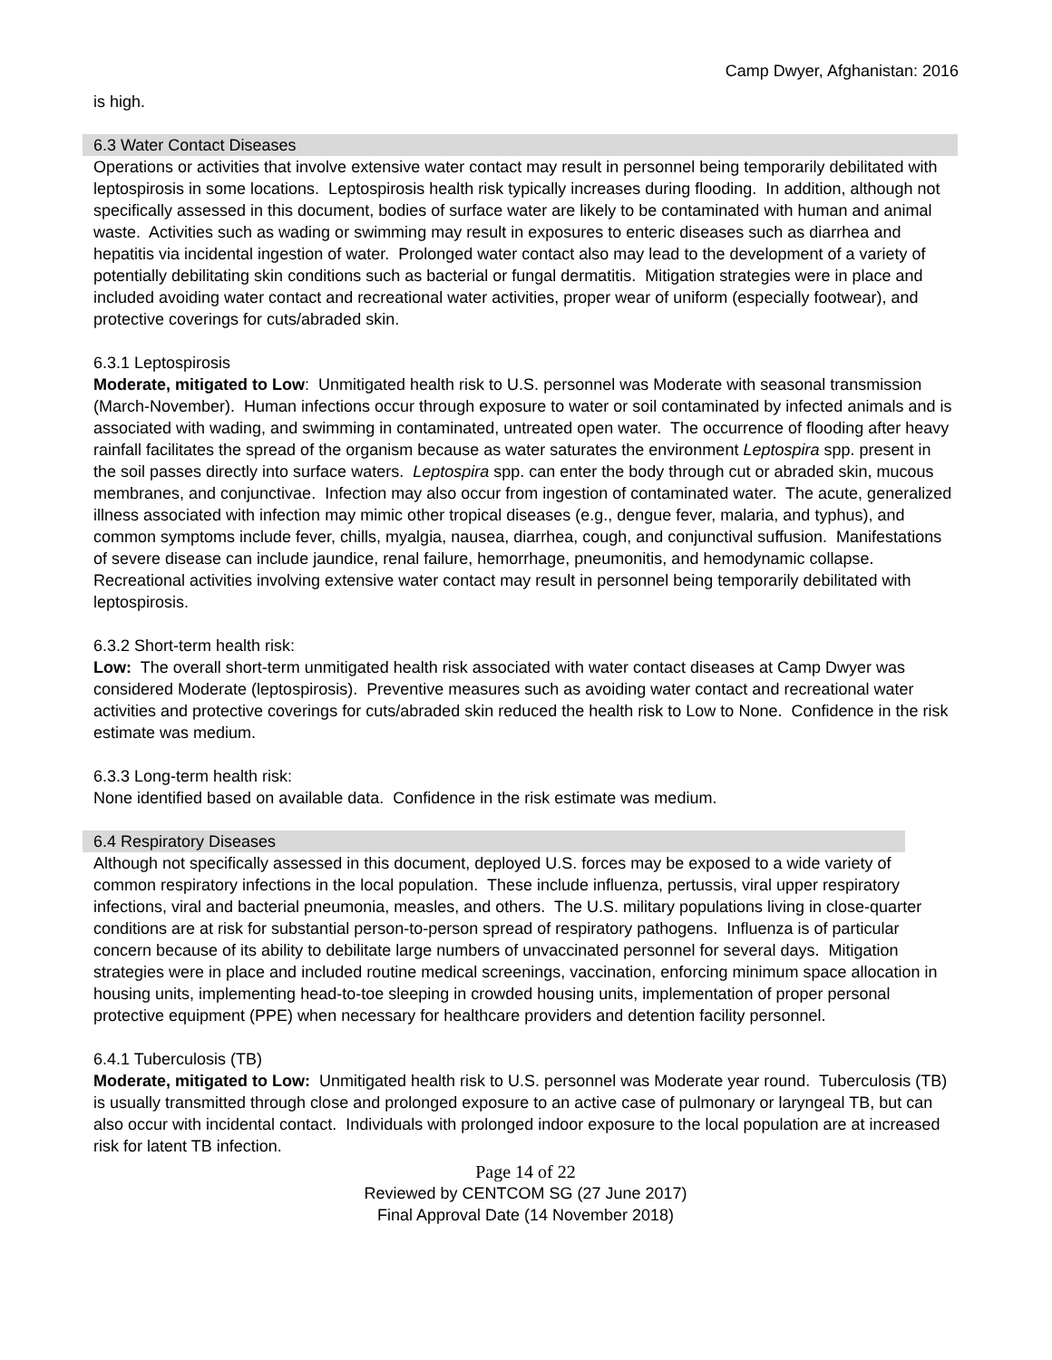Camp Dwyer, Afghanistan: 2016
is high.
6.3 Water Contact Diseases
Operations or activities that involve extensive water contact may result in personnel being temporarily debilitated with leptospirosis in some locations. Leptospirosis health risk typically increases during flooding. In addition, although not specifically assessed in this document, bodies of surface water are likely to be contaminated with human and animal waste. Activities such as wading or swimming may result in exposures to enteric diseases such as diarrhea and hepatitis via incidental ingestion of water. Prolonged water contact also may lead to the development of a variety of potentially debilitating skin conditions such as bacterial or fungal dermatitis. Mitigation strategies were in place and included avoiding water contact and recreational water activities, proper wear of uniform (especially footwear), and protective coverings for cuts/abraded skin.
6.3.1 Leptospirosis
Moderate, mitigated to Low: Unmitigated health risk to U.S. personnel was Moderate with seasonal transmission (March-November). Human infections occur through exposure to water or soil contaminated by infected animals and is associated with wading, and swimming in contaminated, untreated open water. The occurrence of flooding after heavy rainfall facilitates the spread of the organism because as water saturates the environment Leptospira spp. present in the soil passes directly into surface waters. Leptospira spp. can enter the body through cut or abraded skin, mucous membranes, and conjunctivae. Infection may also occur from ingestion of contaminated water. The acute, generalized illness associated with infection may mimic other tropical diseases (e.g., dengue fever, malaria, and typhus), and common symptoms include fever, chills, myalgia, nausea, diarrhea, cough, and conjunctival suffusion. Manifestations of severe disease can include jaundice, renal failure, hemorrhage, pneumonitis, and hemodynamic collapse. Recreational activities involving extensive water contact may result in personnel being temporarily debilitated with leptospirosis.
6.3.2 Short-term health risk:
Low: The overall short-term unmitigated health risk associated with water contact diseases at Camp Dwyer was considered Moderate (leptospirosis). Preventive measures such as avoiding water contact and recreational water activities and protective coverings for cuts/abraded skin reduced the health risk to Low to None. Confidence in the risk estimate was medium.
6.3.3 Long-term health risk:
None identified based on available data. Confidence in the risk estimate was medium.
6.4 Respiratory Diseases
Although not specifically assessed in this document, deployed U.S. forces may be exposed to a wide variety of common respiratory infections in the local population. These include influenza, pertussis, viral upper respiratory infections, viral and bacterial pneumonia, measles, and others. The U.S. military populations living in close-quarter conditions are at risk for substantial person-to-person spread of respiratory pathogens. Influenza is of particular concern because of its ability to debilitate large numbers of unvaccinated personnel for several days. Mitigation strategies were in place and included routine medical screenings, vaccination, enforcing minimum space allocation in housing units, implementing head-to-toe sleeping in crowded housing units, implementation of proper personal protective equipment (PPE) when necessary for healthcare providers and detention facility personnel.
6.4.1 Tuberculosis (TB)
Moderate, mitigated to Low: Unmitigated health risk to U.S. personnel was Moderate year round. Tuberculosis (TB) is usually transmitted through close and prolonged exposure to an active case of pulmonary or laryngeal TB, but can also occur with incidental contact. Individuals with prolonged indoor exposure to the local population are at increased risk for latent TB infection.
Page 14 of 22
Reviewed by CENTCOM SG (27 June 2017)
Final Approval Date (14 November 2018)